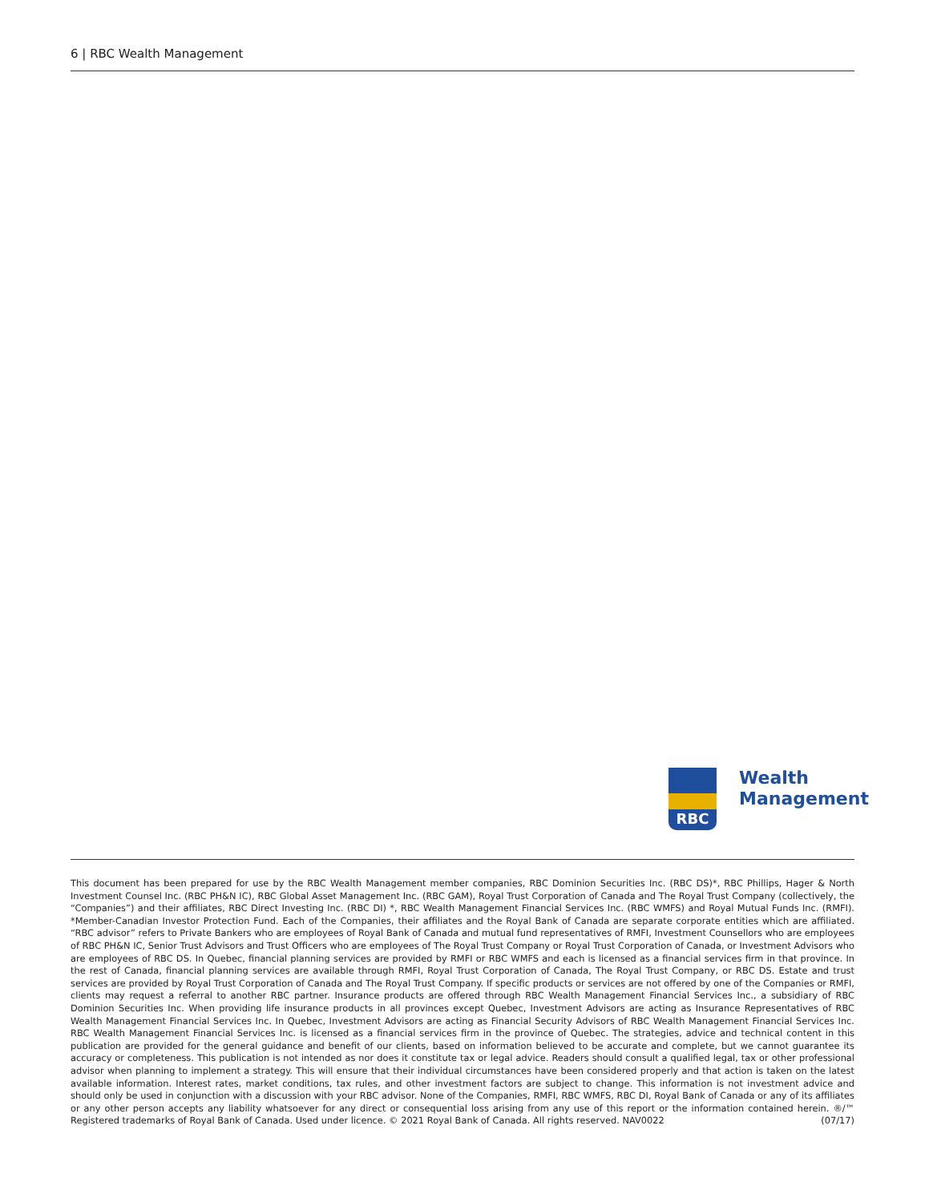6 | RBC Wealth Management
RBC
Wealth
Management
This document has been prepared for use by the RBC Wealth Management member companies, RBC Dominion Securities Inc. (RBC DS)*, RBC Phillips, Hager & North Investment Counsel Inc. (RBC PH&N IC), RBC Global Asset Management Inc. (RBC GAM), Royal Trust Corporation of Canada and The Royal Trust Company (collectively, the “Companies”) and their affiliates, RBC Direct Investing Inc. (RBC DI) *, RBC Wealth Management Financial Services Inc. (RBC WMFS) and Royal Mutual Funds Inc. (RMFI). *Member-Canadian Investor Protection Fund. Each of the Companies, their affiliates and the Royal Bank of Canada are separate corporate entities which are affiliated. “RBC advisor” refers to Private Bankers who are employees of Royal Bank of Canada and mutual fund representatives of RMFI, Investment Counsellors who are employees of RBC PH&N IC, Senior Trust Advisors and Trust Officers who are employees of The Royal Trust Company or Royal Trust Corporation of Canada, or Investment Advisors who are employees of RBC DS. In Quebec, financial planning services are provided by RMFI or RBC WMFS and each is licensed as a financial services firm in that province. In the rest of Canada, financial planning services are available through RMFI, Royal Trust Corporation of Canada, The Royal Trust Company, or RBC DS. Estate and trust services are provided by Royal Trust Corporation of Canada and The Royal Trust Company. If specific products or services are not offered by one of the Companies or RMFI, clients may request a referral to another RBC partner. Insurance products are offered through RBC Wealth Management Financial Services Inc., a subsidiary of RBC Dominion Securities Inc. When providing life insurance products in all provinces except Quebec, Investment Advisors are acting as Insurance Representatives of RBC Wealth Management Financial Services Inc. In Quebec, Investment Advisors are acting as Financial Security Advisors of RBC Wealth Management Financial Services Inc. RBC Wealth Management Financial Services Inc. is licensed as a financial services firm in the province of Quebec. The strategies, advice and technical content in this publication are provided for the general guidance and benefit of our clients, based on information believed to be accurate and complete, but we cannot guarantee its accuracy or completeness. This publication is not intended as nor does it constitute tax or legal advice. Readers should consult a qualified legal, tax or other professional advisor when planning to implement a strategy. This will ensure that their individual circumstances have been considered properly and that action is taken on the latest available information. Interest rates, market conditions, tax rules, and other investment factors are subject to change. This information is not investment advice and should only be used in conjunction with a discussion with your RBC advisor. None of the Companies, RMFI, RBC WMFS, RBC DI, Royal Bank of Canada or any of its affiliates or any other person accepts any liability whatsoever for any direct or consequential loss arising from any use of this report or the information contained herein. ®/™ Registered trademarks of Royal Bank of Canada. Used under licence. © 2021 Royal Bank of Canada. All rights reserved. NAV0022 (07/17)